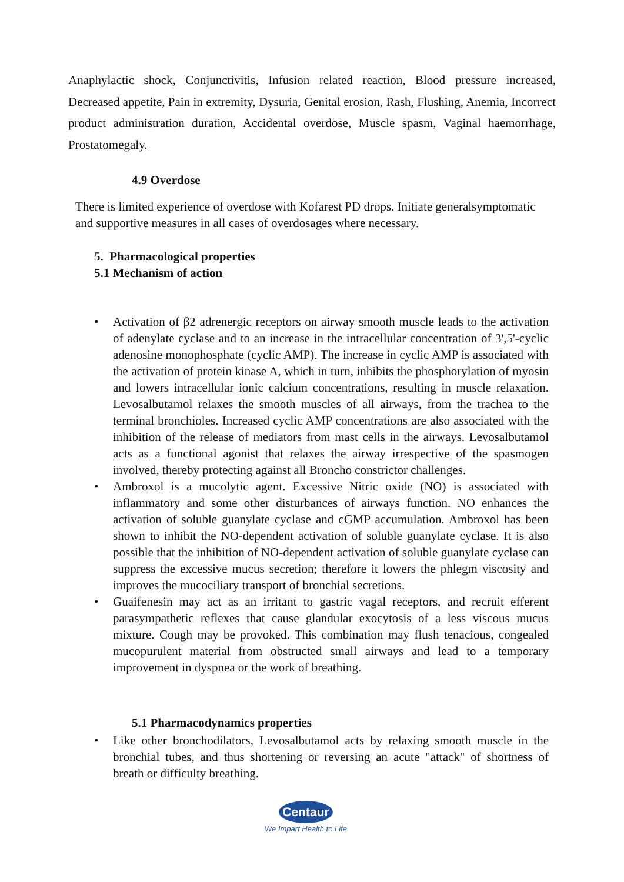Anaphylactic shock, Conjunctivitis, Infusion related reaction, Blood pressure increased, Decreased appetite, Pain in extremity, Dysuria, Genital erosion, Rash, Flushing, Anemia, Incorrect product administration duration, Accidental overdose, Muscle spasm, Vaginal haemorrhage, Prostatomegaly.
4.9 Overdose
There is limited experience of overdose with Kofarest PD drops. Initiate generalsymptomatic and supportive measures in all cases of overdosages where necessary.
5. Pharmacological properties
5.1 Mechanism of action
• Activation of β2 adrenergic receptors on airway smooth muscle leads to the activation of adenylate cyclase and to an increase in the intracellular concentration of 3',5'-cyclic adenosine monophosphate (cyclic AMP). The increase in cyclic AMP is associated with the activation of protein kinase A, which in turn, inhibits the phosphorylation of myosin and lowers intracellular ionic calcium concentrations, resulting in muscle relaxation. Levosalbutamol relaxes the smooth muscles of all airways, from the trachea to the terminal bronchioles. Increased cyclic AMP concentrations are also associated with the inhibition of the release of mediators from mast cells in the airways. Levosalbutamol acts as a functional agonist that relaxes the airway irrespective of the spasmogen involved, thereby protecting against all Broncho constrictor challenges.
• Ambroxol is a mucolytic agent. Excessive Nitric oxide (NO) is associated with inflammatory and some other disturbances of airways function. NO enhances the activation of soluble guanylate cyclase and cGMP accumulation. Ambroxol has been shown to inhibit the NO-dependent activation of soluble guanylate cyclase. It is also possible that the inhibition of NO-dependent activation of soluble guanylate cyclase can suppress the excessive mucus secretion; therefore it lowers the phlegm viscosity and improves the mucociliary transport of bronchial secretions.
• Guaifenesin may act as an irritant to gastric vagal receptors, and recruit efferent parasympathetic reflexes that cause glandular exocytosis of a less viscous mucus mixture. Cough may be provoked. This combination may flush tenacious, congealed mucopurulent material from obstructed small airways and lead to a temporary improvement in dyspnea or the work of breathing.
5.1 Pharmacodynamics properties
• Like other bronchodilators, Levosalbutamol acts by relaxing smooth muscle in the bronchial tubes, and thus shortening or reversing an acute "attack" of shortness of breath or difficulty breathing.
Centaur
We Impart Health to Life